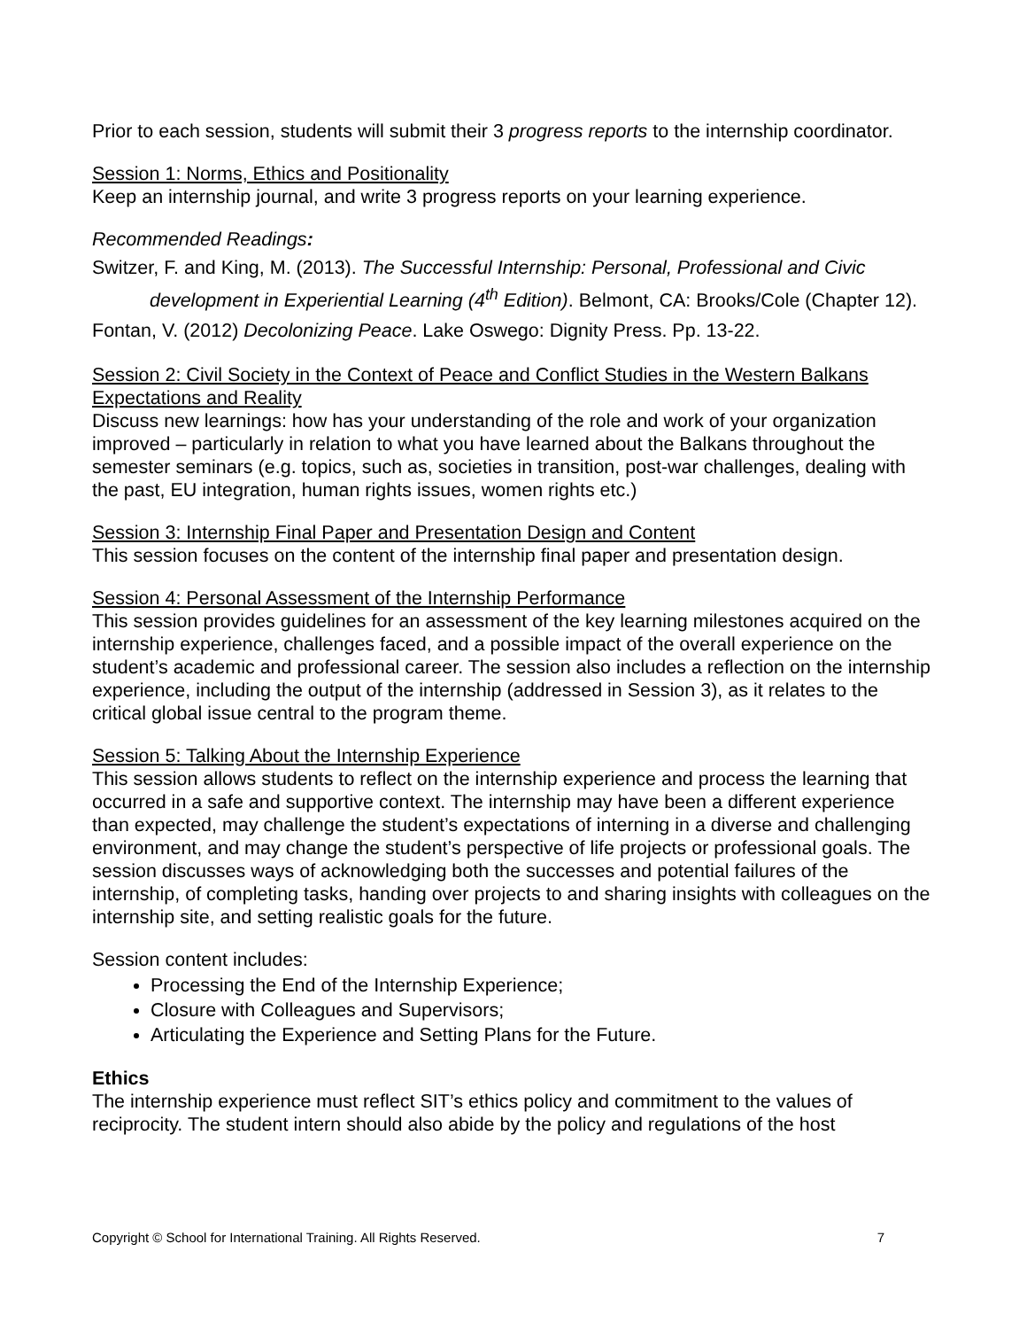Prior to each session, students will submit their 3 progress reports to the internship coordinator.
Session 1: Norms, Ethics and Positionality
Keep an internship journal, and write 3 progress reports on your learning experience.
Recommended Readings:
Switzer, F. and King, M. (2013). The Successful Internship: Personal, Professional and Civic development in Experiential Learning (4<sup>th</sup> Edition). Belmont, CA: Brooks/Cole (Chapter 12).
Fontan, V. (2012) Decolonizing Peace. Lake Oswego: Dignity Press. Pp. 13-22.
Session 2: Civil Society in the Context of Peace and Conflict Studies in the Western Balkans Expectations and Reality
Discuss new learnings: how has your understanding of the role and work of your organization improved – particularly in relation to what you have learned about the Balkans throughout the semester seminars (e.g. topics, such as, societies in transition, post-war challenges, dealing with the past, EU integration, human rights issues, women rights etc.)
Session 3: Internship Final Paper and Presentation Design and Content
This session focuses on the content of the internship final paper and presentation design.
Session 4: Personal Assessment of the Internship Performance
This session provides guidelines for an assessment of the key learning milestones acquired on the internship experience, challenges faced, and a possible impact of the overall experience on the student’s academic and professional career. The session also includes a reflection on the internship experience, including the output of the internship (addressed in Session 3), as it relates to the critical global issue central to the program theme.
Session 5: Talking About the Internship Experience
This session allows students to reflect on the internship experience and process the learning that occurred in a safe and supportive context. The internship may have been a different experience than expected, may challenge the student’s expectations of interning in a diverse and challenging environment, and may change the student’s perspective of life projects or professional goals. The session discusses ways of acknowledging both the successes and potential failures of the internship, of completing tasks, handing over projects to and sharing insights with colleagues on the internship site, and setting realistic goals for the future.
Session content includes:
Processing the End of the Internship Experience;
Closure with Colleagues and Supervisors;
Articulating the Experience and Setting Plans for the Future.
Ethics
The internship experience must reflect SIT’s ethics policy and commitment to the values of reciprocity. The student intern should also abide by the policy and regulations of the host
Copyright © School for International Training. All Rights Reserved. 7